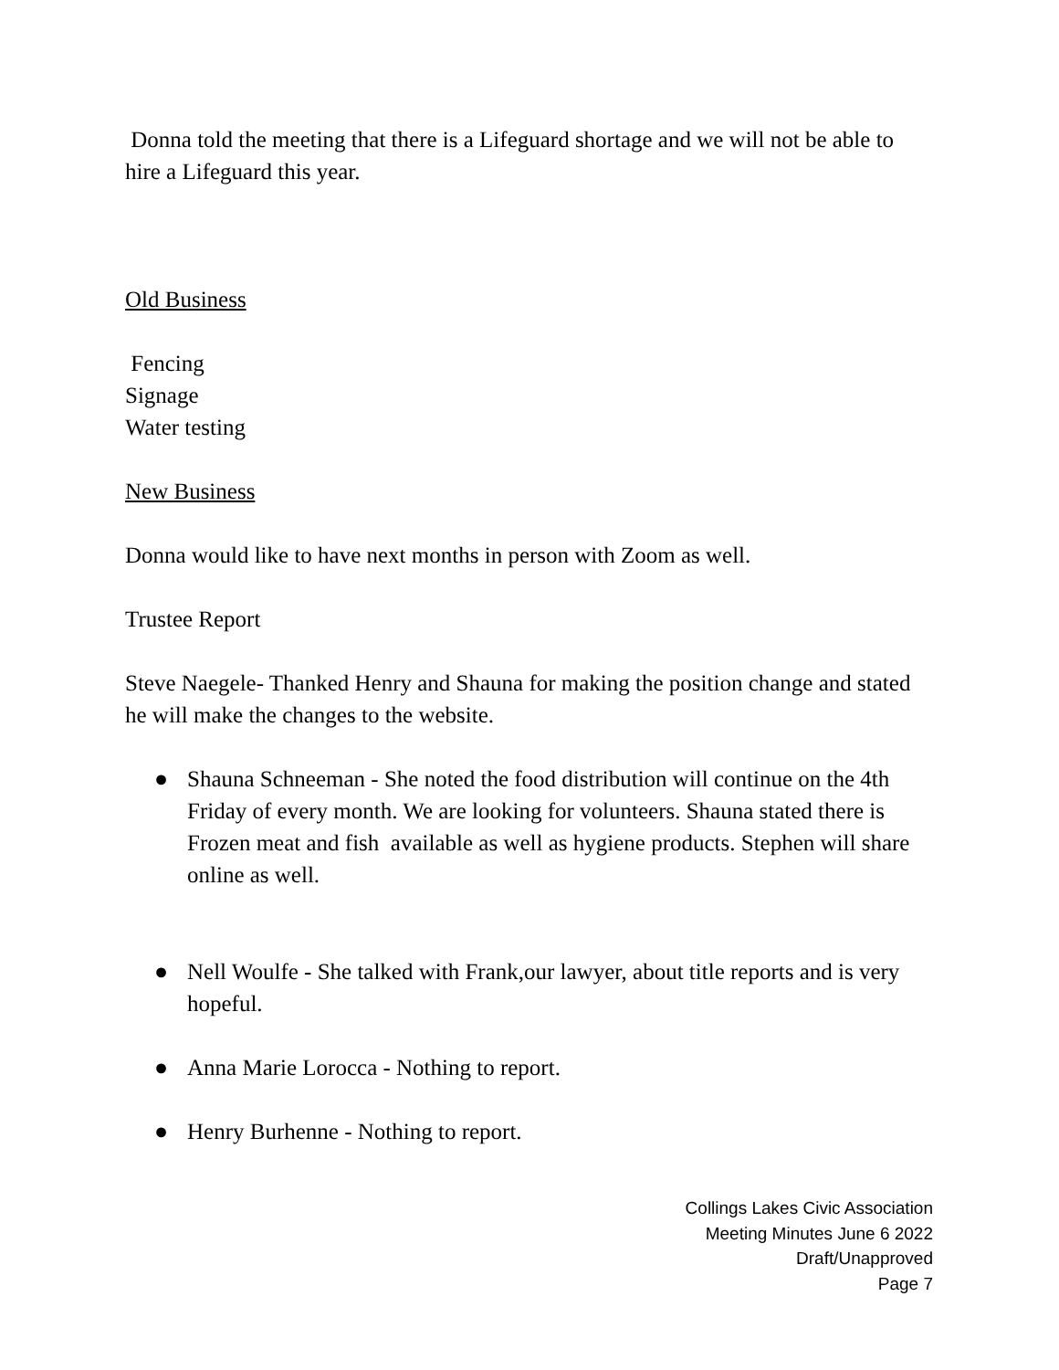Donna told the meeting that there is a Lifeguard shortage and we will not be able to hire a Lifeguard this year.
Old Business
Fencing
Signage
Water testing
New Business
Donna would like to have next months in person with Zoom as well.
Trustee Report
Steve Naegele- Thanked Henry and Shauna for making the position change and stated he will make the changes to the website.
● Shauna Schneeman - She noted the food distribution will continue on the 4th Friday of every month. We are looking for volunteers. Shauna stated there is Frozen meat and fish available as well as hygiene products. Stephen will share online as well.
● Nell Woulfe - She talked with Frank,our lawyer, about title reports and is very hopeful.
● Anna Marie Lorocca - Nothing to report.
● Henry Burhenne - Nothing to report.
Collings Lakes Civic Association
Meeting Minutes June 6 2022
Draft/Unapproved
Page 7